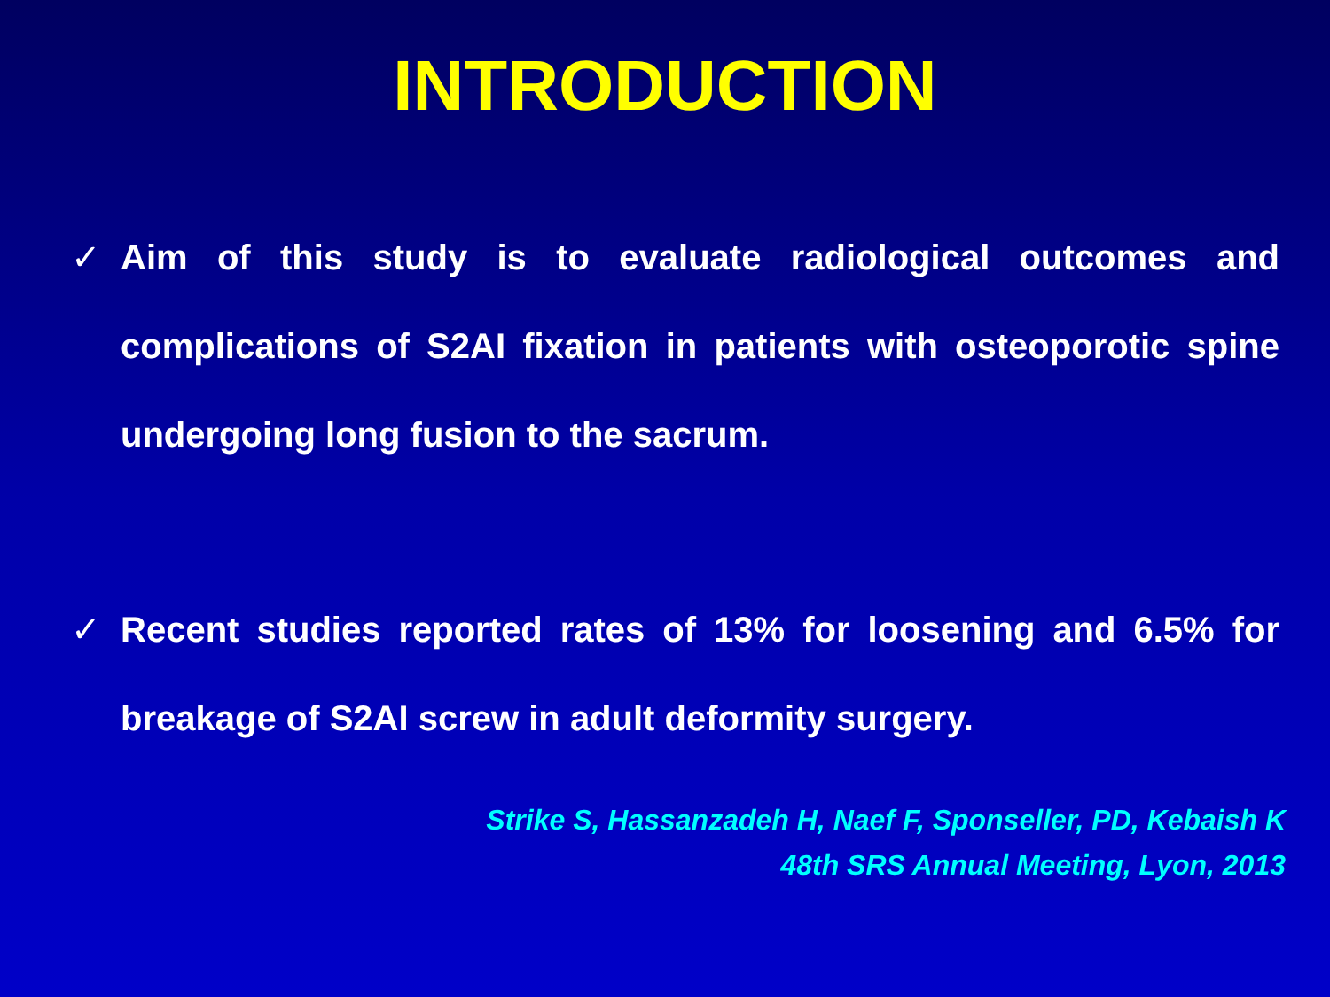INTRODUCTION
✓ Aim of this study is to evaluate radiological outcomes and complications of S2AI fixation in patients with osteoporotic spine undergoing long fusion to the sacrum.
✓ Recent studies reported rates of 13% for loosening and 6.5% for breakage of S2AI screw in adult deformity surgery.
Strike S, Hassanzadeh H, Naef F, Sponseller, PD, Kebaish K
48th SRS Annual Meeting, Lyon, 2013